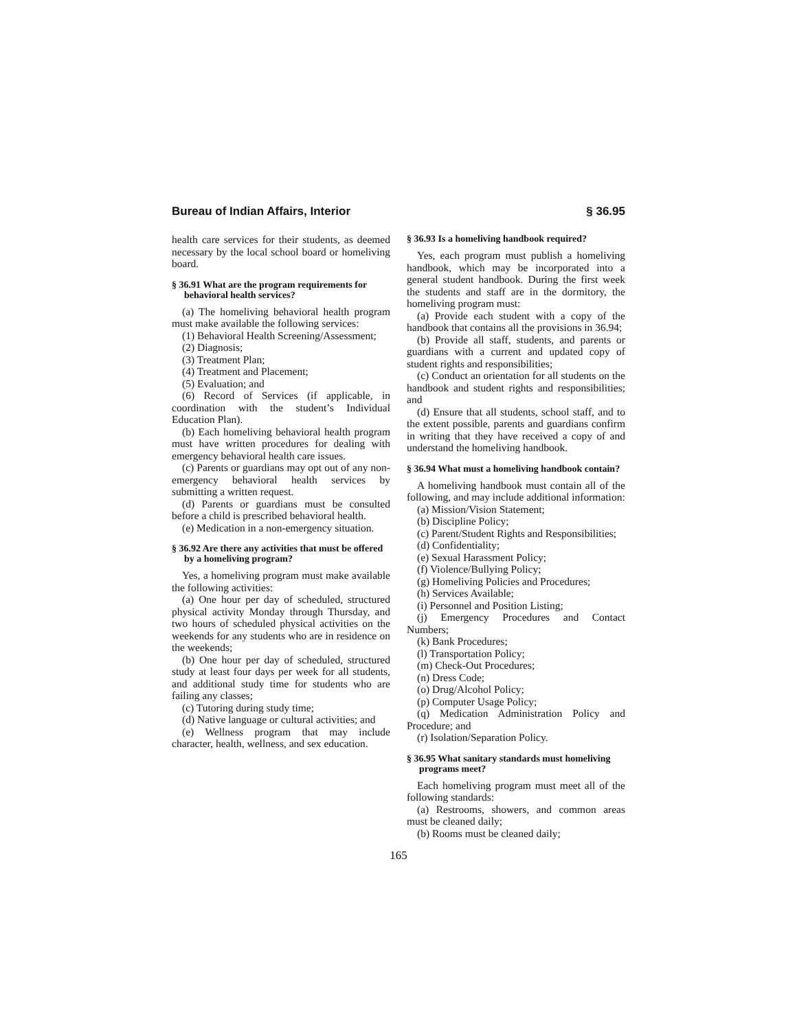Bureau of Indian Affairs, Interior § 36.95
health care services for their students, as deemed necessary by the local school board or homeliving board.
§ 36.91 What are the program requirements for behavioral health services?
(a) The homeliving behavioral health program must make available the following services:
(1) Behavioral Health Screening/Assessment;
(2) Diagnosis;
(3) Treatment Plan;
(4) Treatment and Placement;
(5) Evaluation; and
(6) Record of Services (if applicable, in coordination with the student’s Individual Education Plan).
(b) Each homeliving behavioral health program must have written procedures for dealing with emergency behavioral health care issues.
(c) Parents or guardians may opt out of any non-emergency behavioral health services by submitting a written request.
(d) Parents or guardians must be consulted before a child is prescribed behavioral health.
(e) Medication in a non-emergency situation.
§ 36.92 Are there any activities that must be offered by a homeliving program?
Yes, a homeliving program must make available the following activities:
(a) One hour per day of scheduled, structured physical activity Monday through Thursday, and two hours of scheduled physical activities on the weekends for any students who are in residence on the weekends;
(b) One hour per day of scheduled, structured study at least four days per week for all students, and additional study time for students who are failing any classes;
(c) Tutoring during study time;
(d) Native language or cultural activities; and
(e) Wellness program that may include character, health, wellness, and sex education.
§ 36.93 Is a homeliving handbook required?
Yes, each program must publish a homeliving handbook, which may be incorporated into a general student handbook. During the first week the students and staff are in the dormitory, the homeliving program must:
(a) Provide each student with a copy of the handbook that contains all the provisions in 36.94;
(b) Provide all staff, students, and parents or guardians with a current and updated copy of student rights and responsibilities;
(c) Conduct an orientation for all students on the handbook and student rights and responsibilities; and
(d) Ensure that all students, school staff, and to the extent possible, parents and guardians confirm in writing that they have received a copy of and understand the homeliving handbook.
§ 36.94 What must a homeliving handbook contain?
A homeliving handbook must contain all of the following, and may include additional information:
(a) Mission/Vision Statement;
(b) Discipline Policy;
(c) Parent/Student Rights and Responsibilities;
(d) Confidentiality;
(e) Sexual Harassment Policy;
(f) Violence/Bullying Policy;
(g) Homeliving Policies and Procedures;
(h) Services Available;
(i) Personnel and Position Listing;
(j) Emergency Procedures and Contact Numbers;
(k) Bank Procedures;
(l) Transportation Policy;
(m) Check-Out Procedures;
(n) Dress Code;
(o) Drug/Alcohol Policy;
(p) Computer Usage Policy;
(q) Medication Administration Policy and Procedure; and
(r) Isolation/Separation Policy.
§ 36.95 What sanitary standards must homeliving programs meet?
Each homeliving program must meet all of the following standards:
(a) Restrooms, showers, and common areas must be cleaned daily;
(b) Rooms must be cleaned daily;
165